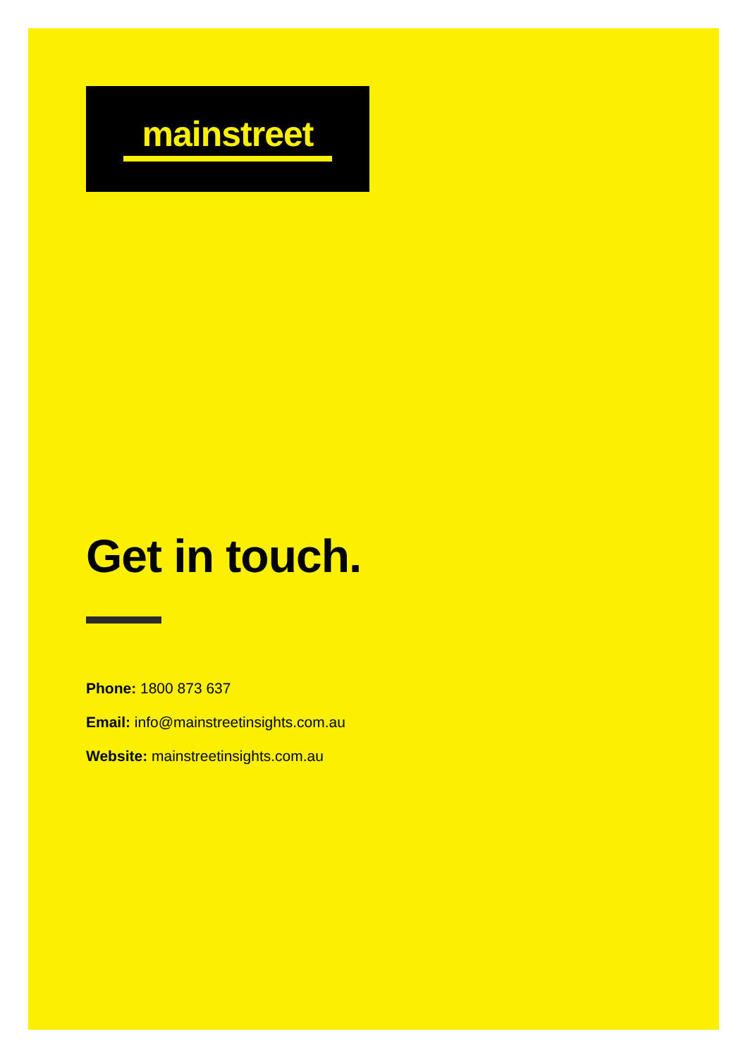mainstreet
Get in touch.
Phone: 1800 873 637
Email: info@mainstreetinsights.com.au
Website: mainstreetinsights.com.au